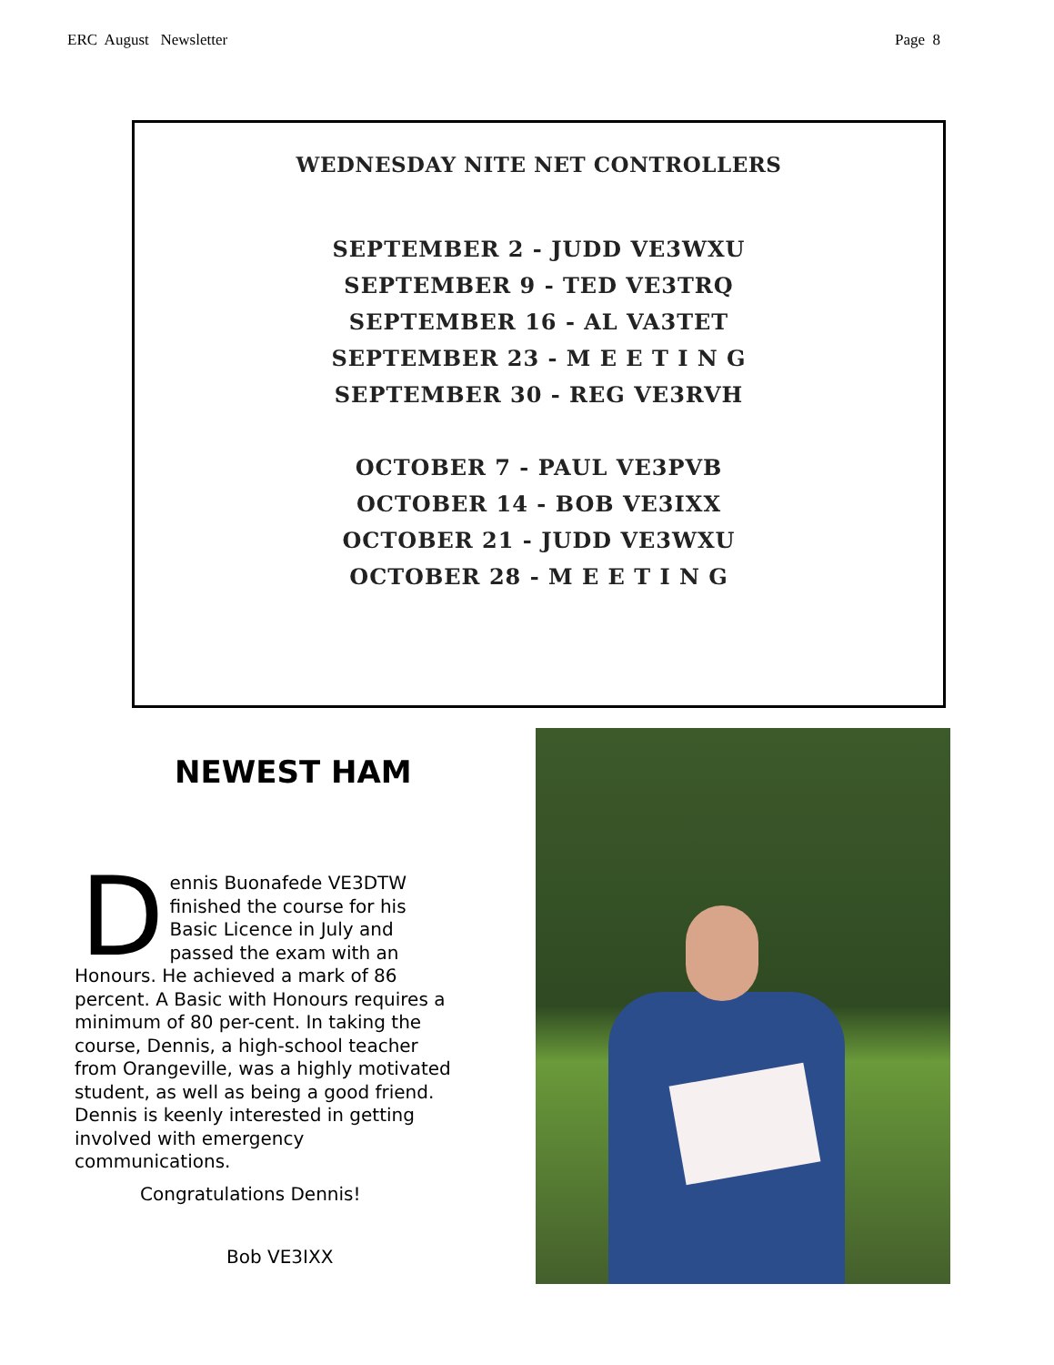ERC August Newsletter Page 8
WEDNESDAY NITE NET CONTROLLERS
SEPTEMBER 2 - JUDD VE3WXU
SEPTEMBER 9 - TED VE3TRQ
SEPTEMBER 16 - AL VA3TET
SEPTEMBER 23 - M E E T I N G
SEPTEMBER 30 - REG VE3RVH
OCTOBER 7 - PAUL VE3PVB
OCTOBER 14 - BOB VE3IXX
OCTOBER 21 - JUDD VE3WXU
OCTOBER 28 - M E E T I N G
NEWEST HAM
Dennis Buonafede VE3DTW finished the course for his Basic Licence in July and passed the exam with an Honours. He achieved a mark of 86 percent. A Basic with Honours requires a minimum of 80 per-cent. In taking the course, Dennis, a high-school teacher from Orangeville, was a highly motivated student, as well as being a good friend. Dennis is keenly interested in getting involved with emergency communications.
Congratulations Dennis!
Bob VE3IXX